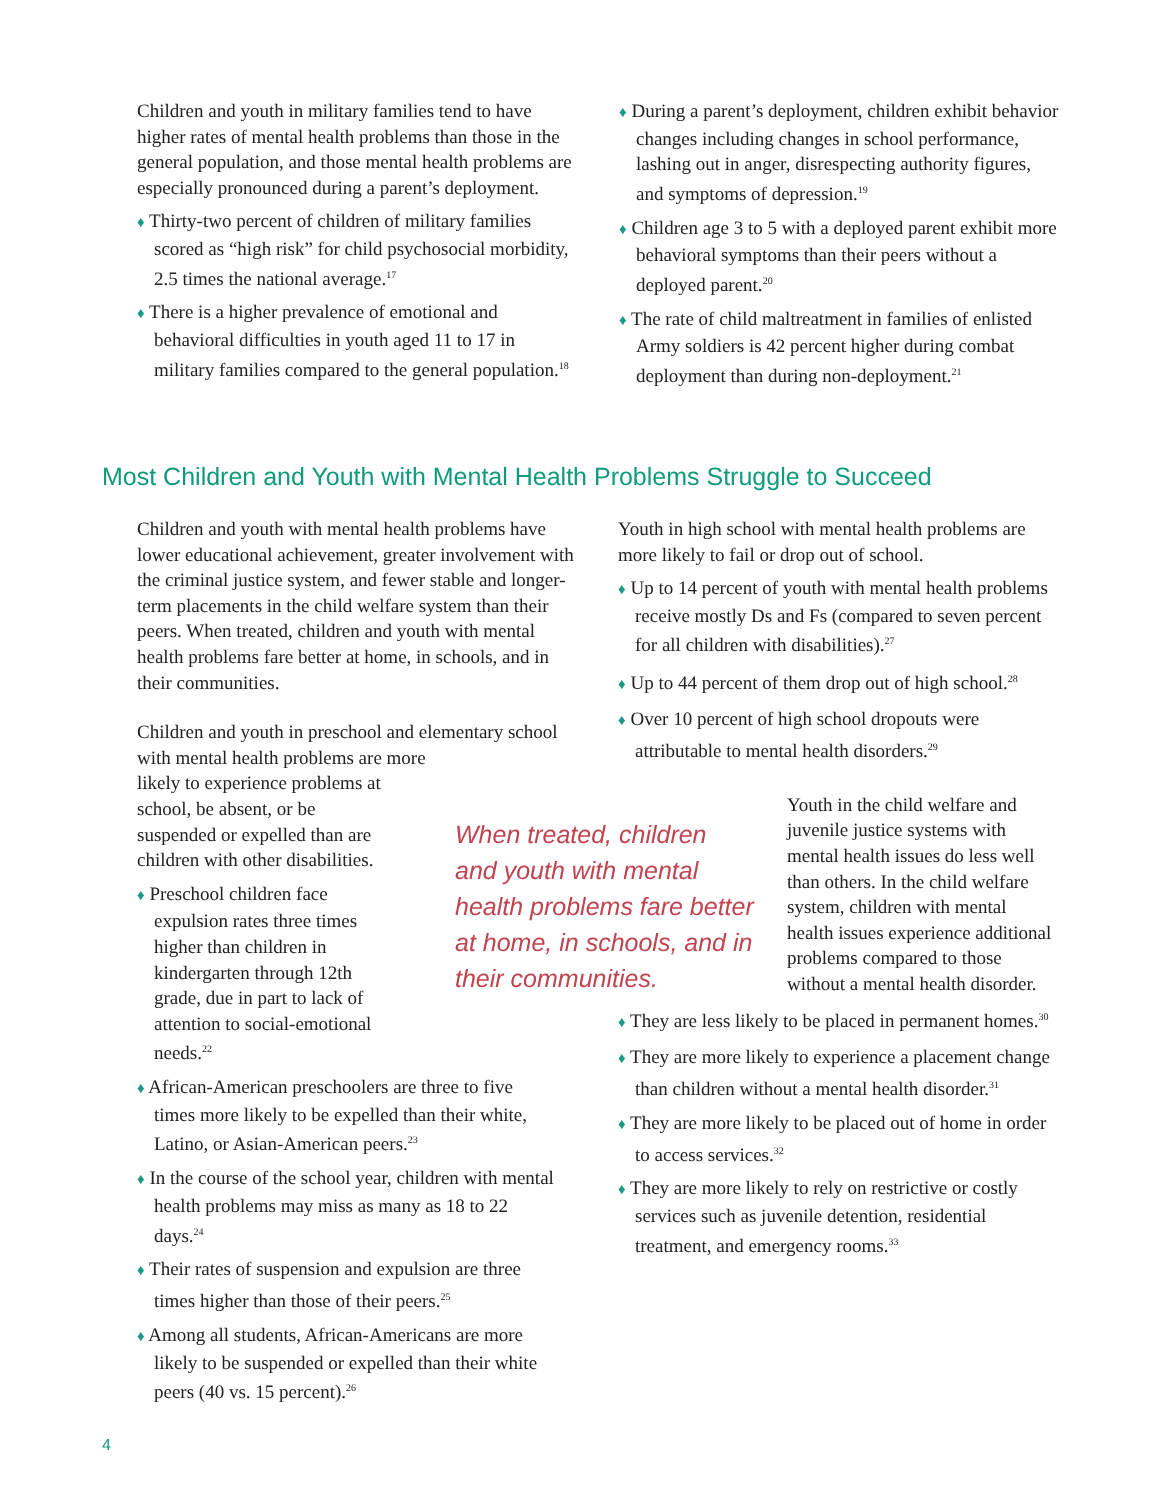Children and youth in military families tend to have higher rates of mental health problems than those in the general population, and those mental health problems are especially pronounced during a parent’s deployment.
♦ Thirty-two percent of children of military families scored as “high risk” for child psychosocial morbidity, 2.5 times the national average.<sup>17</sup>
♦ There is a higher prevalence of emotional and behavioral difficulties in youth aged 11 to 17 in military families compared to the general population.<sup>18</sup>
♦ During a parent’s deployment, children exhibit behavior changes including changes in school performance, lashing out in anger, disrespecting authority figures, and symptoms of depression.<sup>19</sup>
♦ Children age 3 to 5 with a deployed parent exhibit more behavioral symptoms than their peers without a deployed parent.<sup>20</sup>
♦ The rate of child maltreatment in families of enlisted Army soldiers is 42 percent higher during combat deployment than during non-deployment.<sup>21</sup>
Most Children and Youth with Mental Health Problems Struggle to Succeed
Children and youth with mental health problems have lower educational achievement, greater involvement with the criminal justice system, and fewer stable and longer-term placements in the child welfare system than their peers. When treated, children and youth with mental health problems fare better at home, in schools, and in their communities.
Children and youth in preschool and elementary school with mental health problems are more
likely to experience problems at school, be absent, or be suspended or expelled than are children with other disabilities.
♦ Preschool children face expulsion rates three times higher than children in kindergarten through 12th grade, due in part to lack of attention to social-emotional needs.<sup>22</sup>
♦ African-American preschoolers are three to five times more likely to be expelled than their white, Latino, or Asian-American peers.<sup>23</sup>
♦ In the course of the school year, children with mental health problems may miss as many as 18 to 22 days.<sup>24</sup>
♦ Their rates of suspension and expulsion are three times higher than those of their peers.<sup>25</sup>
♦ Among all students, African-Americans are more likely to be suspended or expelled than their white peers (40 vs. 15 percent).<sup>26</sup>
When treated, children and youth with mental health problems fare better at home, in schools, and in their communities.
Youth in high school with mental health problems are more likely to fail or drop out of school.
♦ Up to 14 percent of youth with mental health problems receive mostly Ds and Fs (compared to seven percent for all children with disabilities).<sup>27</sup>
♦ Up to 44 percent of them drop out of high school.<sup>28</sup>
♦ Over 10 percent of high school dropouts were attributable to mental health disorders.<sup>29</sup>
Youth in the child welfare and juvenile justice systems with mental health issues do less well than others. In the child welfare system, children with mental health issues experience additional problems compared to those without a mental health disorder.
♦ They are less likely to be placed in permanent homes.<sup>30</sup>
♦ They are more likely to experience a placement change than children without a mental health disorder.<sup>31</sup>
♦ They are more likely to be placed out of home in order to access services.<sup>32</sup>
♦ They are more likely to rely on restrictive or costly services such as juvenile detention, residential treatment, and emergency rooms.<sup>33</sup>
4